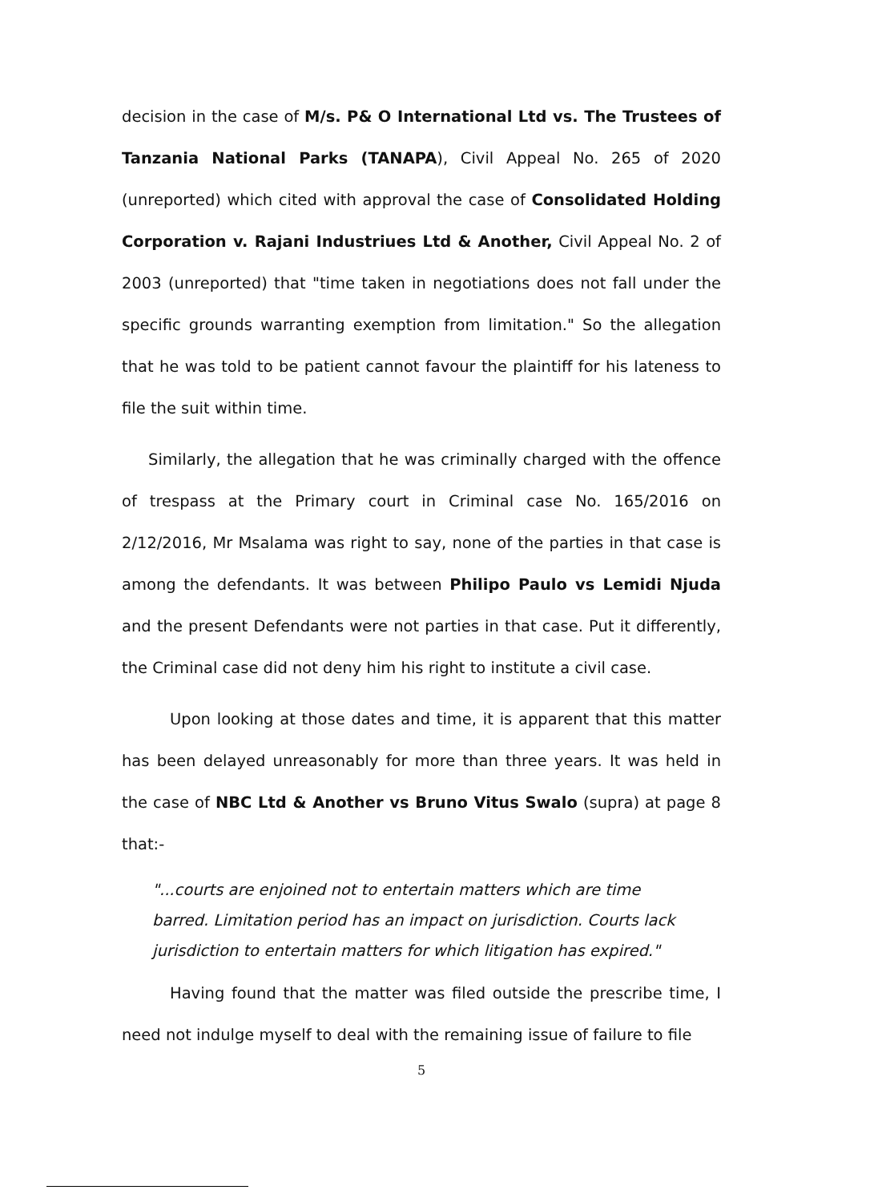decision in the case of M/s. P& O International Ltd vs. The Trustees of Tanzania National Parks (TANAPA), Civil Appeal No. 265 of 2020 (unreported) which cited with approval the case of Consolidated Holding Corporation v. Rajani Industriues Ltd & Another, Civil Appeal No. 2 of 2003 (unreported) that "time taken in negotiations does not fall under the specific grounds warranting exemption from limitation." So the allegation that he was told to be patient cannot favour the plaintiff for his lateness to file the suit within time.
Similarly, the allegation that he was criminally charged with the offence of trespass at the Primary court in Criminal case No. 165/2016 on 2/12/2016, Mr Msalama was right to say, none of the parties in that case is among the defendants. It was between Philipo Paulo vs Lemidi Njuda and the present Defendants were not parties in that case. Put it differently, the Criminal case did not deny him his right to institute a civil case.
Upon looking at those dates and time, it is apparent that this matter has been delayed unreasonably for more than three years. It was held in the case of NBC Ltd & Another vs Bruno Vitus Swalo (supra) at page 8 that:-
"...courts are enjoined not to entertain matters which are time barred. Limitation period has an impact on jurisdiction. Courts lack jurisdiction to entertain matters for which litigation has expired."
Having found that the matter was filed outside the prescribe time, I need not indulge myself to deal with the remaining issue of failure to file
5